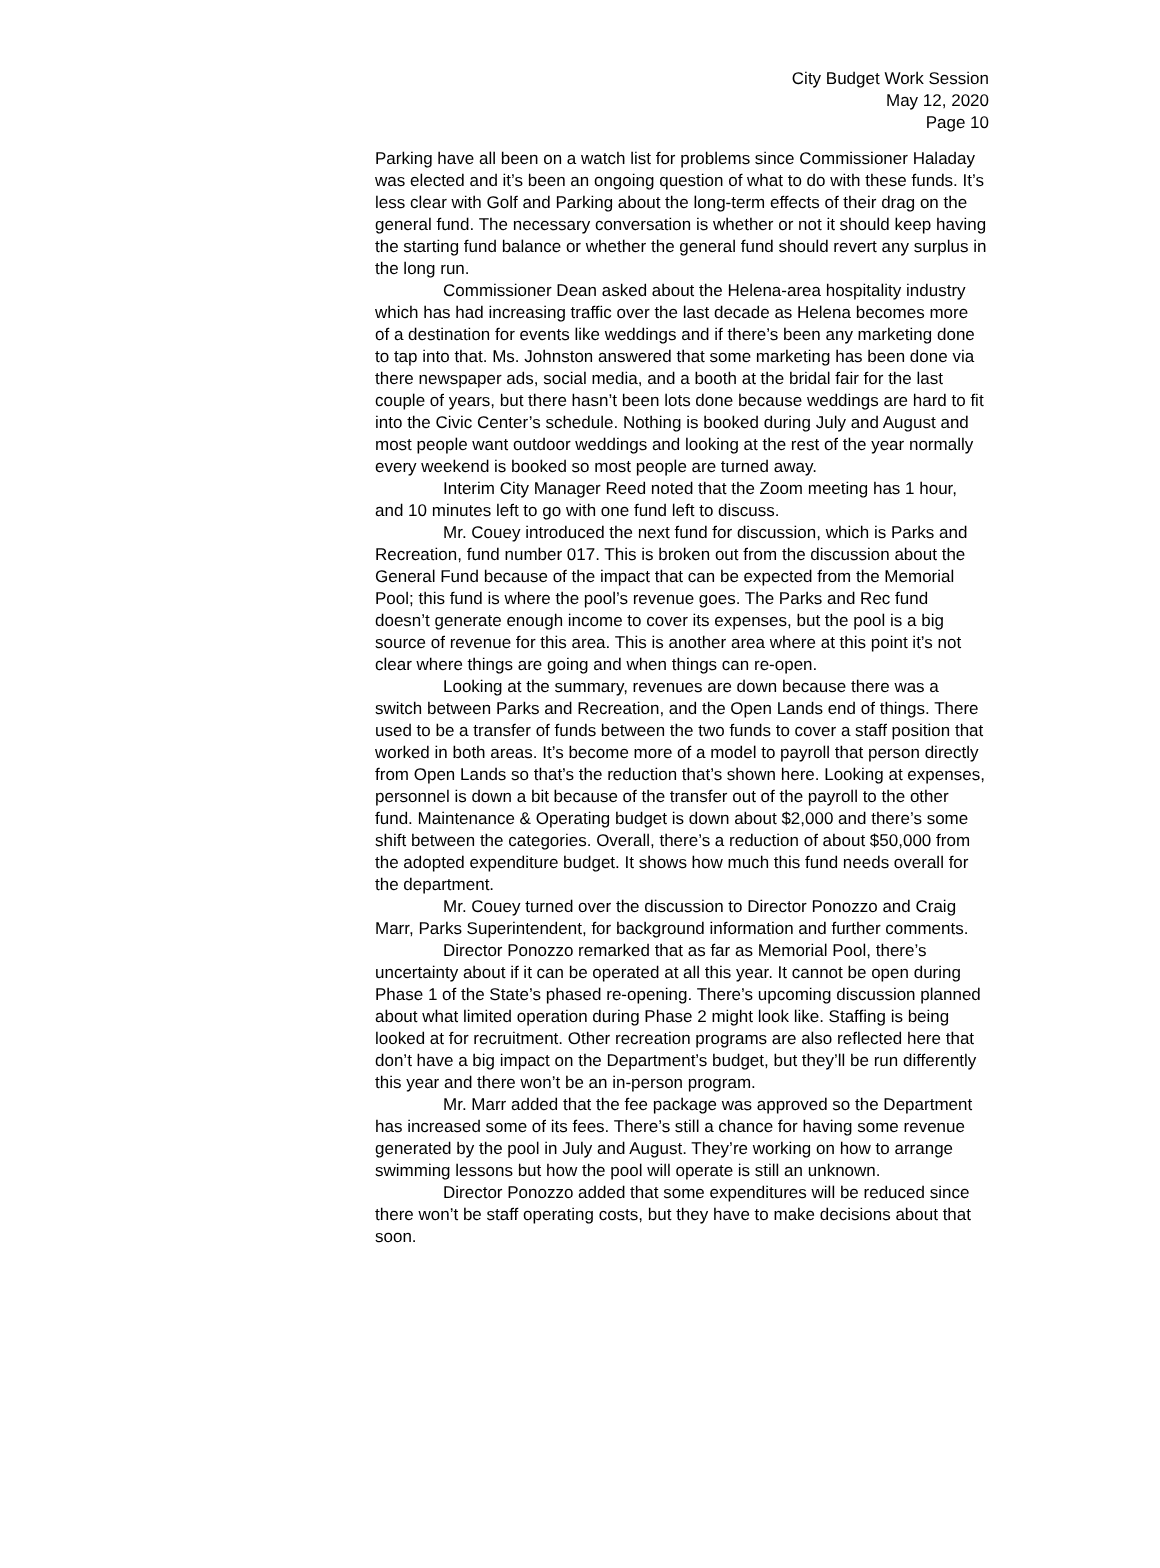City Budget Work Session
May 12, 2020
Page 10
Parking have all been on a watch list for problems since Commissioner Haladay was elected and it’s been an ongoing question of what to do with these funds. It’s less clear with Golf and Parking about the long-term effects of their drag on the general fund. The necessary conversation is whether or not it should keep having the starting fund balance or whether the general fund should revert any surplus in the long run.
Commissioner Dean asked about the Helena-area hospitality industry which has had increasing traffic over the last decade as Helena becomes more of a destination for events like weddings and if there’s been any marketing done to tap into that. Ms. Johnston answered that some marketing has been done via there newspaper ads, social media, and a booth at the bridal fair for the last couple of years, but there hasn’t been lots done because weddings are hard to fit into the Civic Center’s schedule. Nothing is booked during July and August and most people want outdoor weddings and looking at the rest of the year normally every weekend is booked so most people are turned away.
Interim City Manager Reed noted that the Zoom meeting has 1 hour, and 10 minutes left to go with one fund left to discuss.
Mr. Couey introduced the next fund for discussion, which is Parks and Recreation, fund number 017. This is broken out from the discussion about the General Fund because of the impact that can be expected from the Memorial Pool; this fund is where the pool’s revenue goes. The Parks and Rec fund doesn’t generate enough income to cover its expenses, but the pool is a big source of revenue for this area. This is another area where at this point it’s not clear where things are going and when things can re-open.
Looking at the summary, revenues are down because there was a switch between Parks and Recreation, and the Open Lands end of things. There used to be a transfer of funds between the two funds to cover a staff position that worked in both areas. It’s become more of a model to payroll that person directly from Open Lands so that’s the reduction that’s shown here. Looking at expenses, personnel is down a bit because of the transfer out of the payroll to the other fund. Maintenance & Operating budget is down about $2,000 and there’s some shift between the categories. Overall, there’s a reduction of about $50,000 from the adopted expenditure budget. It shows how much this fund needs overall for the department.
Mr. Couey turned over the discussion to Director Ponozzo and Craig Marr, Parks Superintendent, for background information and further comments.
Director Ponozzo remarked that as far as Memorial Pool, there’s uncertainty about if it can be operated at all this year. It cannot be open during Phase 1 of the State’s phased re-opening. There’s upcoming discussion planned about what limited operation during Phase 2 might look like. Staffing is being looked at for recruitment. Other recreation programs are also reflected here that don’t have a big impact on the Department’s budget, but they’ll be run differently this year and there won’t be an in-person program.
Mr. Marr added that the fee package was approved so the Department has increased some of its fees. There’s still a chance for having some revenue generated by the pool in July and August. They’re working on how to arrange swimming lessons but how the pool will operate is still an unknown.
Director Ponozzo added that some expenditures will be reduced since there won’t be staff operating costs, but they have to make decisions about that soon.